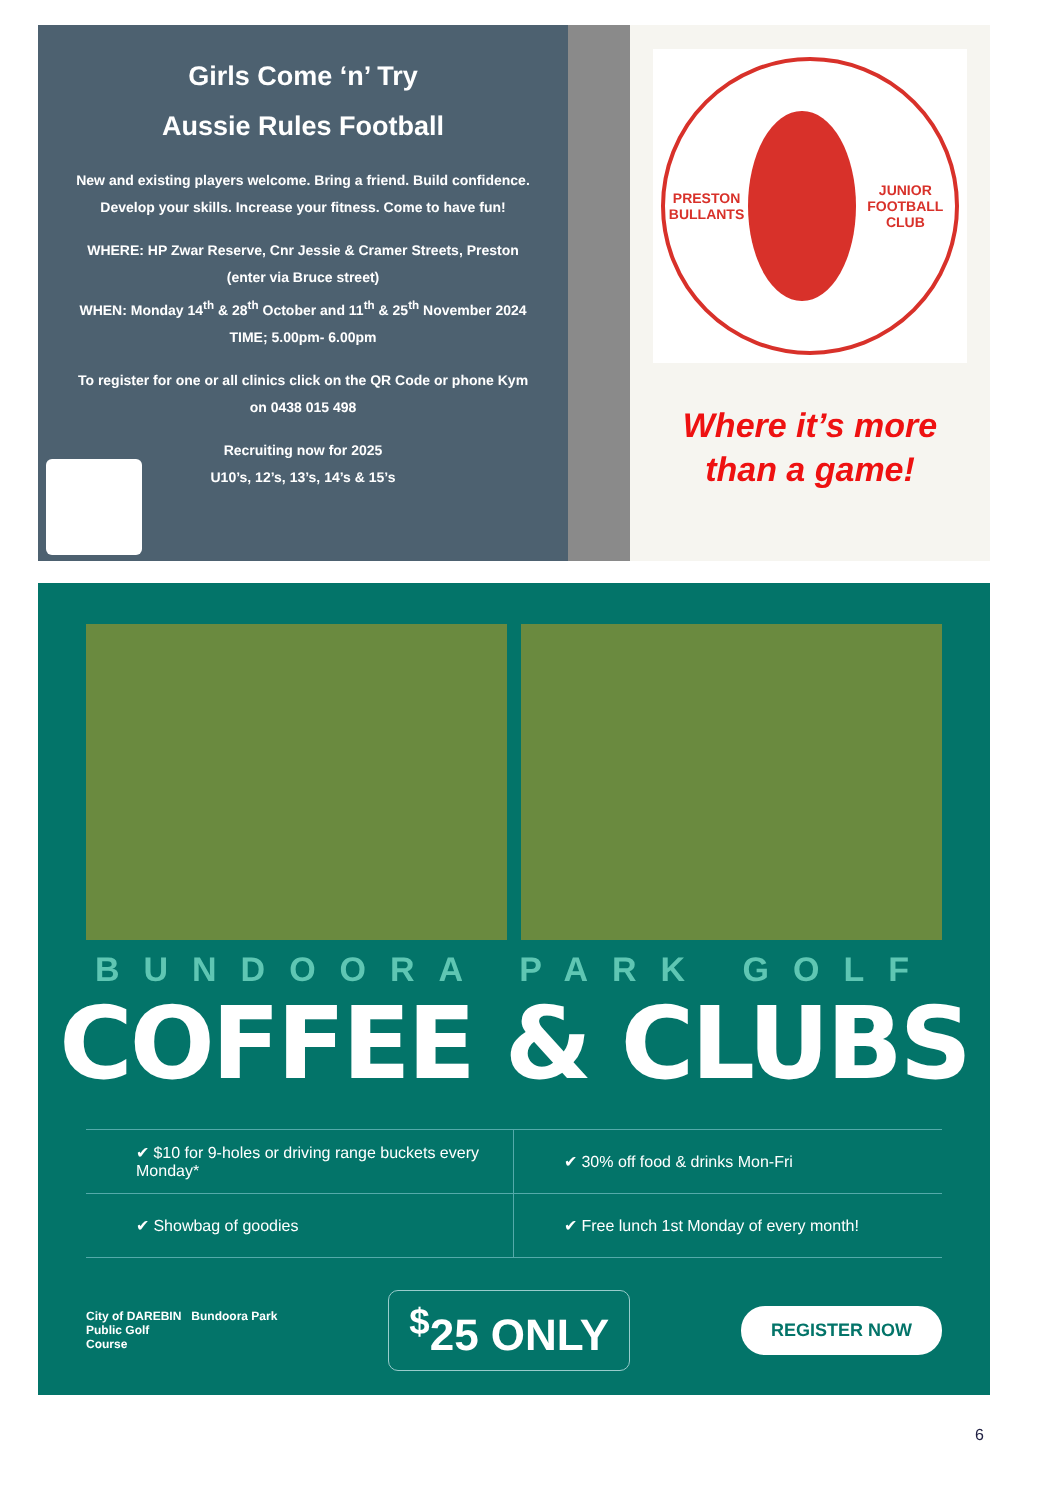Girls Come ‘n’ Try
Aussie Rules Football
New and existing players welcome. Bring a friend. Build confidence.
Develop your skills. Increase your fitness. Come to have fun!
WHERE: HP Zwar Reserve, Cnr Jessie & Cramer Streets, Preston
(enter via Bruce street)
WHEN: Monday 14<sup>th</sup> & 28<sup>th</sup> October and 11<sup>th</sup> & 25<sup>th</sup> November 2024
TIME; 5.00pm- 6.00pm
To register for one or all clinics click on the QR Code or phone Kym
on 0438 015 498
Recruiting now for 2025
U10’s, 12’s, 13’s, 14’s & 15’s
PRESTON BULLANTS
JUNIOR FOOTBALL CLUB
Where it’s more
than a game!
BUNDOORA PARK GOLF
COFFEE & CLUBS
✔ $10 for 9-holes or driving range buckets every Monday*
✔ 30% off food & drinks Mon-Fri
✔ Showbag of goodies
✔ Free lunch 1st Monday of every month!
City of DAREBIN Bundoora Park
Public Golf
Course
<sup>$</sup>25 ONLY
REGISTER NOW
6